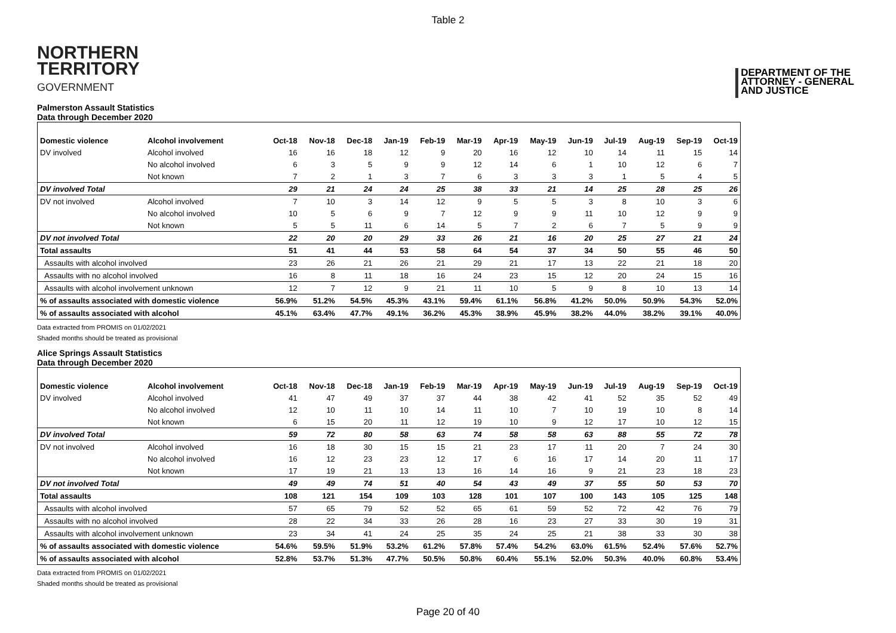Table 2
NORTHERN
TERRITORY
GOVERNMENT
DEPARTMENT OF THE
ATTORNEY - GENERAL
AND JUSTICE
Palmerston Assault Statistics
Data through December 2020
| Domestic violence | Alcohol involvement | Oct-18 | Nov-18 | Dec-18 | Jan-19 | Feb-19 | Mar-19 | Apr-19 | May-19 | Jun-19 | Jul-19 | Aug-19 | Sep-19 | Oct-19 |
| --- | --- | --- | --- | --- | --- | --- | --- | --- | --- | --- | --- | --- | --- | --- |
| DV involved | Alcohol involved | 16 | 16 | 18 | 12 | 9 | 20 | 16 | 12 | 10 | 14 | 11 | 15 | 14 |
| | No alcohol involved | 6 | 3 | 5 | 9 | 9 | 12 | 14 | 6 | 1 | 10 | 12 | 6 | 7 |
| | Not known | 7 | 2 | 1 | 3 | 7 | 6 | 3 | 3 | 3 | 1 | 5 | 4 | 5 |
| DV involved Total | | 29 | 21 | 24 | 24 | 25 | 38 | 33 | 21 | 14 | 25 | 28 | 25 | 26 |
| DV not involved | Alcohol involved | 7 | 10 | 3 | 14 | 12 | 9 | 5 | 5 | 3 | 8 | 10 | 3 | 6 |
| | No alcohol involved | 10 | 5 | 6 | 9 | 7 | 12 | 9 | 9 | 11 | 10 | 12 | 9 | 9 |
| | Not known | 5 | 5 | 11 | 6 | 14 | 5 | 7 | 2 | 6 | 7 | 5 | 9 | 9 |
| DV not involved Total | | 22 | 20 | 20 | 29 | 33 | 26 | 21 | 16 | 20 | 25 | 27 | 21 | 24 |
| Total assaults | | 51 | 41 | 44 | 53 | 58 | 64 | 54 | 37 | 34 | 50 | 55 | 46 | 50 |
| Assaults with alcohol involved | | 23 | 26 | 21 | 26 | 21 | 29 | 21 | 17 | 13 | 22 | 21 | 18 | 20 |
| Assaults with no alcohol involved | | 16 | 8 | 11 | 18 | 16 | 24 | 23 | 15 | 12 | 20 | 24 | 15 | 16 |
| Assaults with alcohol involvement unknown | | 12 | 7 | 12 | 9 | 21 | 11 | 10 | 5 | 9 | 8 | 10 | 13 | 14 |
| % of assaults associated with domestic violence | | 56.9% | 51.2% | 54.5% | 45.3% | 43.1% | 59.4% | 61.1% | 56.8% | 41.2% | 50.0% | 50.9% | 54.3% | 52.0% |
| % of assaults associated with alcohol | | 45.1% | 63.4% | 47.7% | 49.1% | 36.2% | 45.3% | 38.9% | 45.9% | 38.2% | 44.0% | 38.2% | 39.1% | 40.0% |
Data extracted from PROMIS on 01/02/2021
Shaded months should be treated as provisional
Alice Springs Assault Statistics
Data through December 2020
| Domestic violence | Alcohol involvement | Oct-18 | Nov-18 | Dec-18 | Jan-19 | Feb-19 | Mar-19 | Apr-19 | May-19 | Jun-19 | Jul-19 | Aug-19 | Sep-19 | Oct-19 |
| --- | --- | --- | --- | --- | --- | --- | --- | --- | --- | --- | --- | --- | --- | --- |
| DV involved | Alcohol involved | 41 | 47 | 49 | 37 | 37 | 44 | 38 | 42 | 41 | 52 | 35 | 52 | 49 |
| | No alcohol involved | 12 | 10 | 11 | 10 | 14 | 11 | 10 | 7 | 10 | 19 | 10 | 8 | 14 |
| | Not known | 6 | 15 | 20 | 11 | 12 | 19 | 10 | 9 | 12 | 17 | 10 | 12 | 15 |
| DV involved Total | | 59 | 72 | 80 | 58 | 63 | 74 | 58 | 58 | 63 | 88 | 55 | 72 | 78 |
| DV not involved | Alcohol involved | 16 | 18 | 30 | 15 | 15 | 21 | 23 | 17 | 11 | 20 | 7 | 24 | 30 |
| | No alcohol involved | 16 | 12 | 23 | 23 | 12 | 17 | 6 | 16 | 17 | 14 | 20 | 11 | 17 |
| | Not known | 17 | 19 | 21 | 13 | 13 | 16 | 14 | 16 | 9 | 21 | 23 | 18 | 23 |
| DV not involved Total | | 49 | 49 | 74 | 51 | 40 | 54 | 43 | 49 | 37 | 55 | 50 | 53 | 70 |
| Total assaults | | 108 | 121 | 154 | 109 | 103 | 128 | 101 | 107 | 100 | 143 | 105 | 125 | 148 |
| Assaults with alcohol involved | | 57 | 65 | 79 | 52 | 52 | 65 | 61 | 59 | 52 | 72 | 42 | 76 | 79 |
| Assaults with no alcohol involved | | 28 | 22 | 34 | 33 | 26 | 28 | 16 | 23 | 27 | 33 | 30 | 19 | 31 |
| Assaults with alcohol involvement unknown | | 23 | 34 | 41 | 24 | 25 | 35 | 24 | 25 | 21 | 38 | 33 | 30 | 38 |
| % of assaults associated with domestic violence | | 54.6% | 59.5% | 51.9% | 53.2% | 61.2% | 57.8% | 57.4% | 54.2% | 63.0% | 61.5% | 52.4% | 57.6% | 52.7% |
| % of assaults associated with alcohol | | 52.8% | 53.7% | 51.3% | 47.7% | 50.5% | 50.8% | 60.4% | 55.1% | 52.0% | 50.3% | 40.0% | 60.8% | 53.4% |
Data extracted from PROMIS on 01/02/2021
Shaded months should be treated as provisional
Page 20 of 40